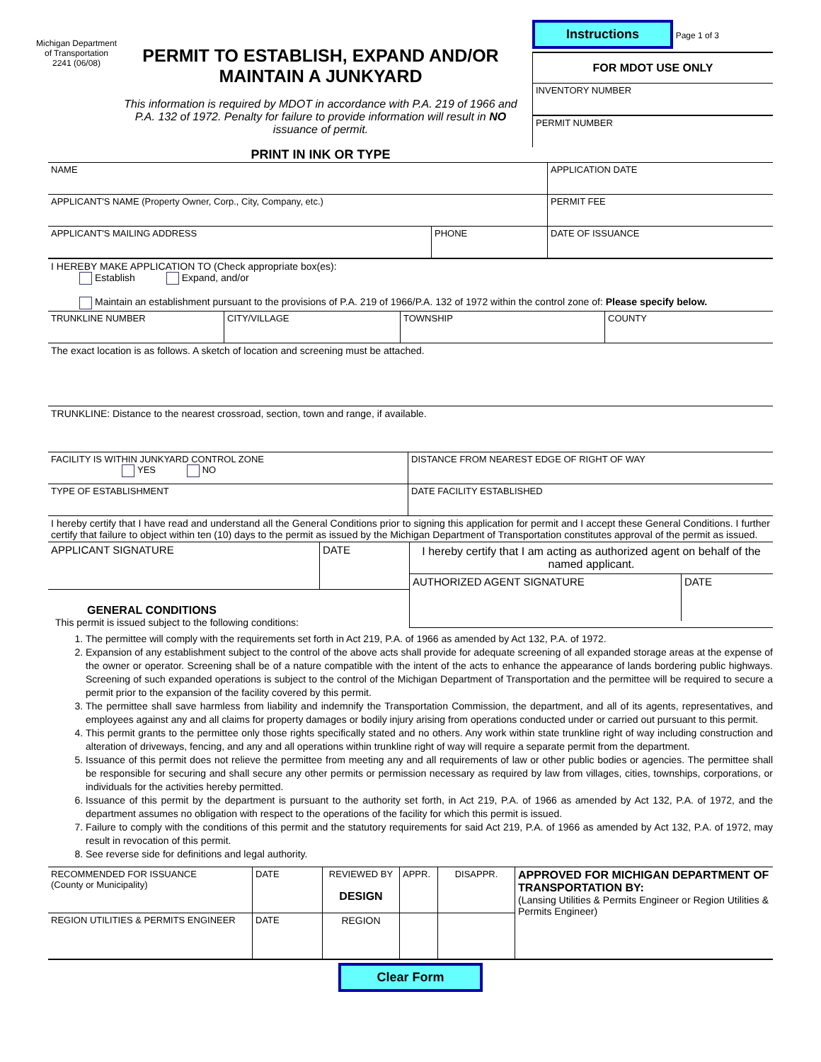Michigan Department of Transportation 2241 (06/08)
PERMIT TO ESTABLISH, EXPAND AND/OR
MAINTAIN A JUNKYARD
This information is required by MDOT in accordance with P.A. 219 of 1966 and P.A. 132 of 1972. Penalty for failure to provide information will result in NO issuance of permit.
PRINT IN INK OR TYPE
Instructions Page 1 of 3
FOR MDOT USE ONLY
INVENTORY NUMBER
PERMIT NUMBER
| NAME | | APPLICATION DATE |
| APPLICANT'S NAME (Property Owner, Corp., City, Company, etc.) | | PERMIT FEE |
| APPLICANT'S MAILING ADDRESS | PHONE | DATE OF ISSUANCE |
I HEREBY MAKE APPLICATION TO (Check appropriate box(es):
Establish Expand, and/or
Maintain an establishment pursuant to the provisions of P.A. 219 of 1966/P.A. 132 of 1972 within the control zone of: Please specify below.
| TRUNKLINE NUMBER | CITY/VILLAGE | TOWNSHIP | COUNTY |
| The exact location is as follows. A sketch of location and screening must be attached. | | | |
| TRUNKLINE: Distance to the nearest crossroad, section, town and range, if available. | | | |
| FACILITY IS WITHIN JUNKYARD CONTROL ZONE YES NO | DISTANCE FROM NEAREST EDGE OF RIGHT OF WAY |
| TYPE OF ESTABLISHMENT | DATE FACILITY ESTABLISHED |
| I hereby certify that I have read and understand all the General Conditions prior to signing this application for permit and I accept these General Conditions. I further certify that failure to object within ten (10) days to the permit as issued by the Michigan Department of Transportation constitutes approval of the permit as issued. | |
APPLICANT SIGNATURE DATE
GENERAL CONDITIONS
This permit is issued subject to the following conditions:
I hereby certify that I am acting as authorized agent on behalf of the named applicant.
AUTHORIZED AGENT SIGNATURE DATE
1. The permittee will comply with the requirements set forth in Act 219, P.A. of 1966 as amended by Act 132, P.A. of 1972.
2. Expansion of any establishment subject to the control of the above acts shall provide for adequate screening of all expanded storage areas at the expense of the owner or operator. Screening shall be of a nature compatible with the intent of the acts to enhance the appearance of lands bordering public highways. Screening of such expanded operations is subject to the control of the Michigan Department of Transportation and the permittee will be required to secure a permit prior to the expansion of the facility covered by this permit.
3. The permittee shall save harmless from liability and indemnify the Transportation Commission, the department, and all of its agents, representatives, and employees against any and all claims for property damages or bodily injury arising from operations conducted under or carried out pursuant to this permit.
4. This permit grants to the permittee only those rights specifically stated and no others. Any work within state trunkline right of way including construction and alteration of driveways, fencing, and any and all operations within trunkline right of way will require a separate permit from the department.
5. Issuance of this permit does not relieve the permittee from meeting any and all requirements of law or other public bodies or agencies. The permittee shall be responsible for securing and shall secure any other permits or permission necessary as required by law from villages, cities, townships, corporations, or individuals for the activities hereby permitted.
6. Issuance of this permit by the department is pursuant to the authority set forth, in Act 219, P.A. of 1966 as amended by Act 132, P.A. of 1972, and the department assumes no obligation with respect to the operations of the facility for which this permit is issued.
7. Failure to comply with the conditions of this permit and the statutory requirements for said Act 219, P.A. of 1966 as amended by Act 132, P.A. of 1972, may result in revocation of this permit.
8. See reverse side for definitions and legal authority.
| RECOMMENDED FOR ISSUANCE (County or Municipality) | DATE | REVIEWED BY DESIGN | APPR. | DISAPPR. | APPROVED FOR MICHIGAN DEPARTMENT OF TRANSPORTATION BY: (Lansing Utilities & Permits Engineer or Region Utilities & Permits Engineer) |
| REGION UTILITIES & PERMITS ENGINEER | DATE | REGION | | | |
Clear Form